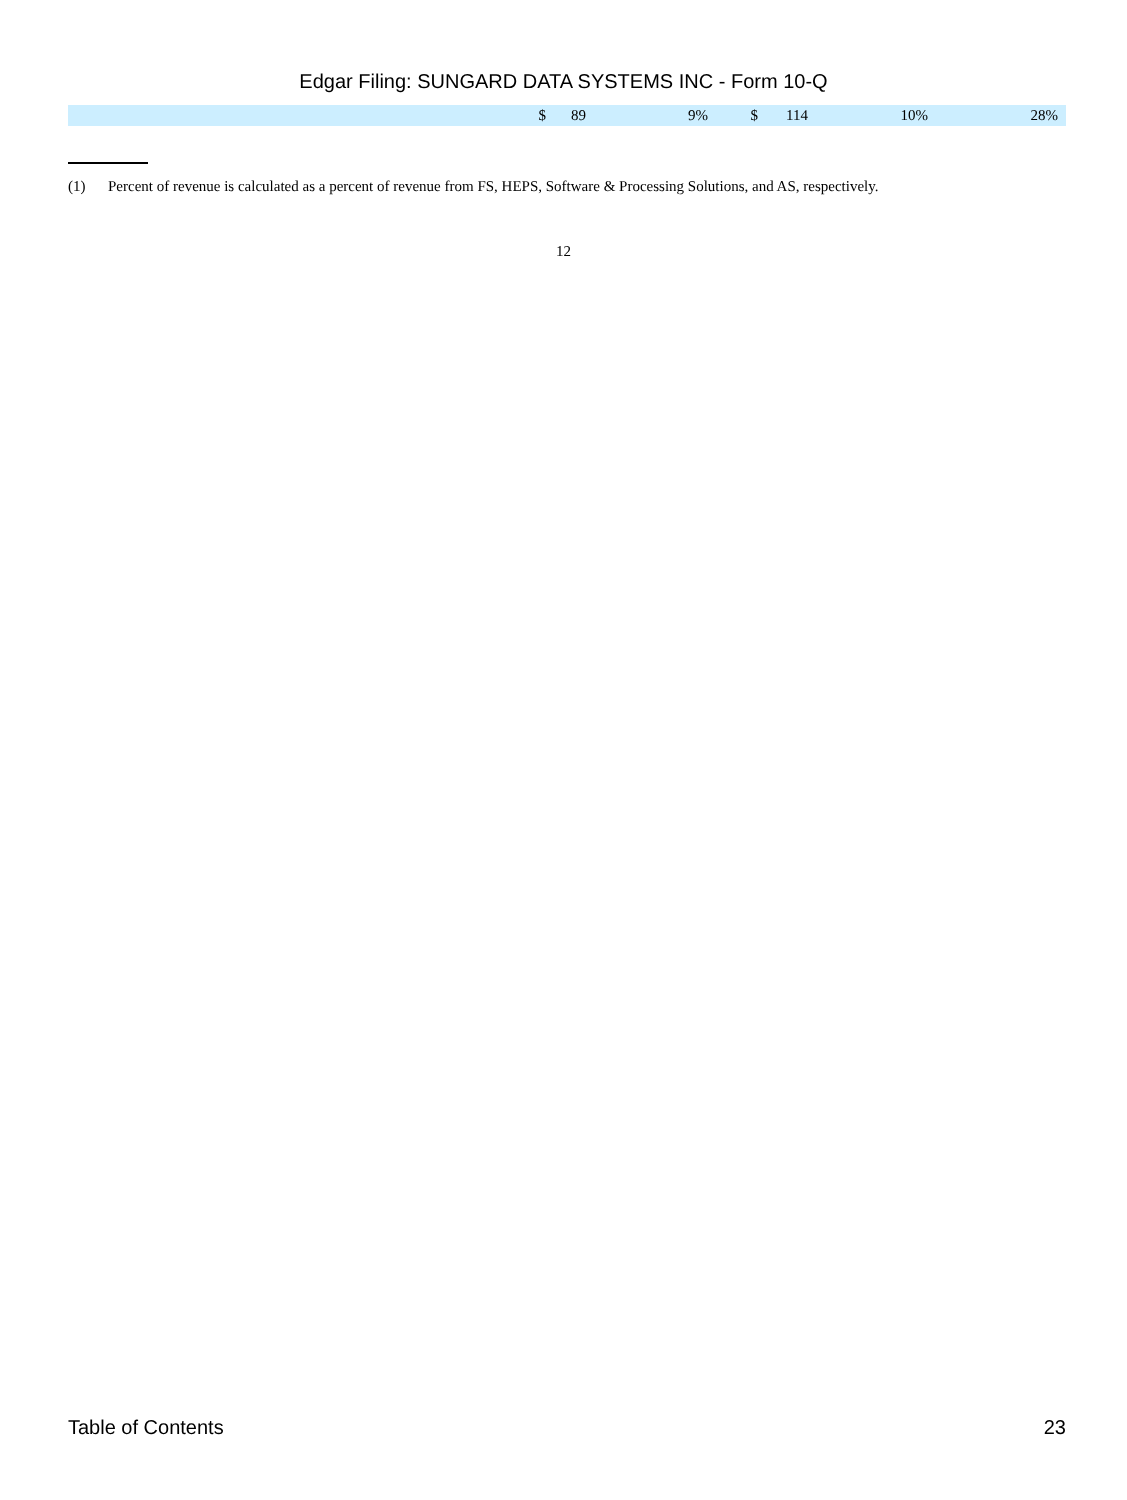Edgar Filing: SUNGARD DATA SYSTEMS INC - Form 10-Q
| | $ | 89 | 9% | $ | 114 | 10% | 28% |
(1) Percent of revenue is calculated as a percent of revenue from FS, HEPS, Software & Processing Solutions, and AS, respectively.
12
Table of Contents 23